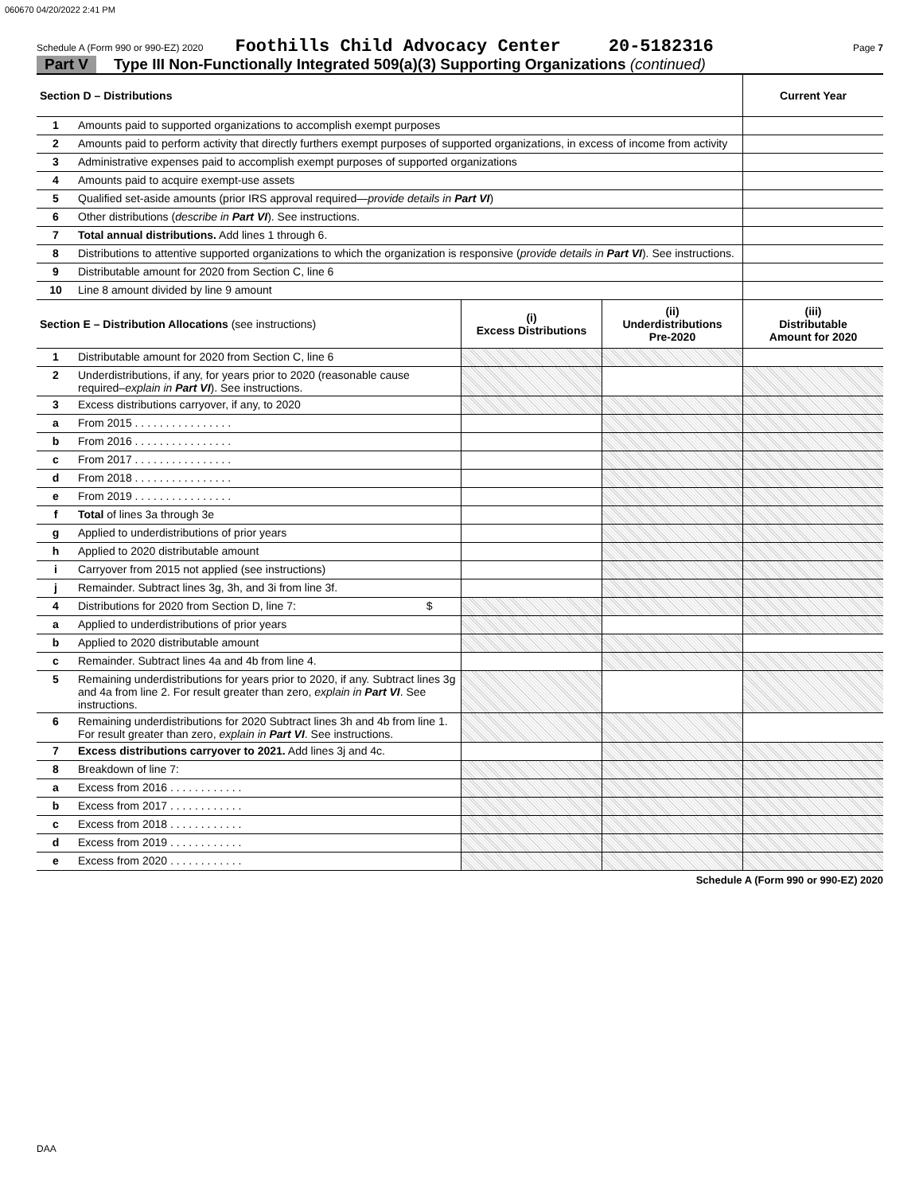060670 04/20/2022 2:41 PM
Schedule A (Form 990 or 990-EZ) 2020 Foothills Child Advocacy Center 20-5182316 Page 7
Part V Type III Non-Functionally Integrated 509(a)(3) Supporting Organizations (continued)
| Section D – Distributions | | | | Current Year |
| --- | --- | --- | --- | --- |
| 1 | Amounts paid to supported organizations to accomplish exempt purposes | | | |
| 2 | Amounts paid to perform activity that directly furthers exempt purposes of supported organizations, in excess of income from activity | | | |
| 3 | Administrative expenses paid to accomplish exempt purposes of supported organizations | | | |
| 4 | Amounts paid to acquire exempt-use assets | | | |
| 5 | Qualified set-aside amounts (prior IRS approval required— provide details in Part VI ) | | | |
| 6 | Other distributions ( describe in Part VI ). See instructions. | | | |
| 7 | Total annual distributions. Add lines 1 through 6. | | | |
| 8 | Distributions to attentive supported organizations to which the organization is responsive ( provide details in Part VI ). See instructions. | | | |
| 9 | Distributable amount for 2020 from Section C, line 6 | | | |
| 10 | Line 8 amount divided by line 9 amount | | | |
| Section E – Distribution Allocations (see instructions) | | (i) Excess Distributions | (ii) Underdistributions Pre-2020 | (iii) Distributable Amount for 2020 |
| 1 | Distributable amount for 2020 from Section C, line 6 | | | |
| 2 | Underdistributions, if any, for years prior to 2020 (reasonable cause required– explain in Part VI ). See instructions. | | | |
| 3 | Excess distributions carryover, if any, to 2020 | | | |
| a | From 2015 . . . . . . . . . . . . . . . . | | | |
| b | From 2016 . . . . . . . . . . . . . . . . | | | |
| c | From 2017 . . . . . . . . . . . . . . . . | | | |
| d | From 2018 . . . . . . . . . . . . . . . . | | | |
| e | From 2019 . . . . . . . . . . . . . . . . | | | |
| f | Total of lines 3a through 3e | | | |
| g | Applied to underdistributions of prior years | | | |
| h | Applied to 2020 distributable amount | | | |
| i | Carryover from 2015 not applied (see instructions) | | | |
| j | Remainder. Subtract lines 3g, 3h, and 3i from line 3f. | | | |
| 4 | Distributions for 2020 from Section D, line 7: $ | | | |
| a | Applied to underdistributions of prior years | | | |
| b | Applied to 2020 distributable amount | | | |
| c | Remainder. Subtract lines 4a and 4b from line 4. | | | |
| 5 | Remaining underdistributions for years prior to 2020, if any. Subtract lines 3g and 4a from line 2. For result greater than zero, explain in Part VI . See instructions. | | | |
| 6 | Remaining underdistributions for 2020 Subtract lines 3h and 4b from line 1. For result greater than zero, explain in Part VI . See instructions. | | | |
| 7 | Excess distributions carryover to 2021. Add lines 3j and 4c. | | | |
| 8 | Breakdown of line 7: | | | |
| a | Excess from 2016 . . . . . . . . . . . . | | | |
| b | Excess from 2017 . . . . . . . . . . . . | | | |
| c | Excess from 2018 . . . . . . . . . . . . | | | |
| d | Excess from 2019 . . . . . . . . . . . . | | | |
| e | Excess from 2020 . . . . . . . . . . . . | | | |
Schedule A (Form 990 or 990-EZ) 2020
DAA